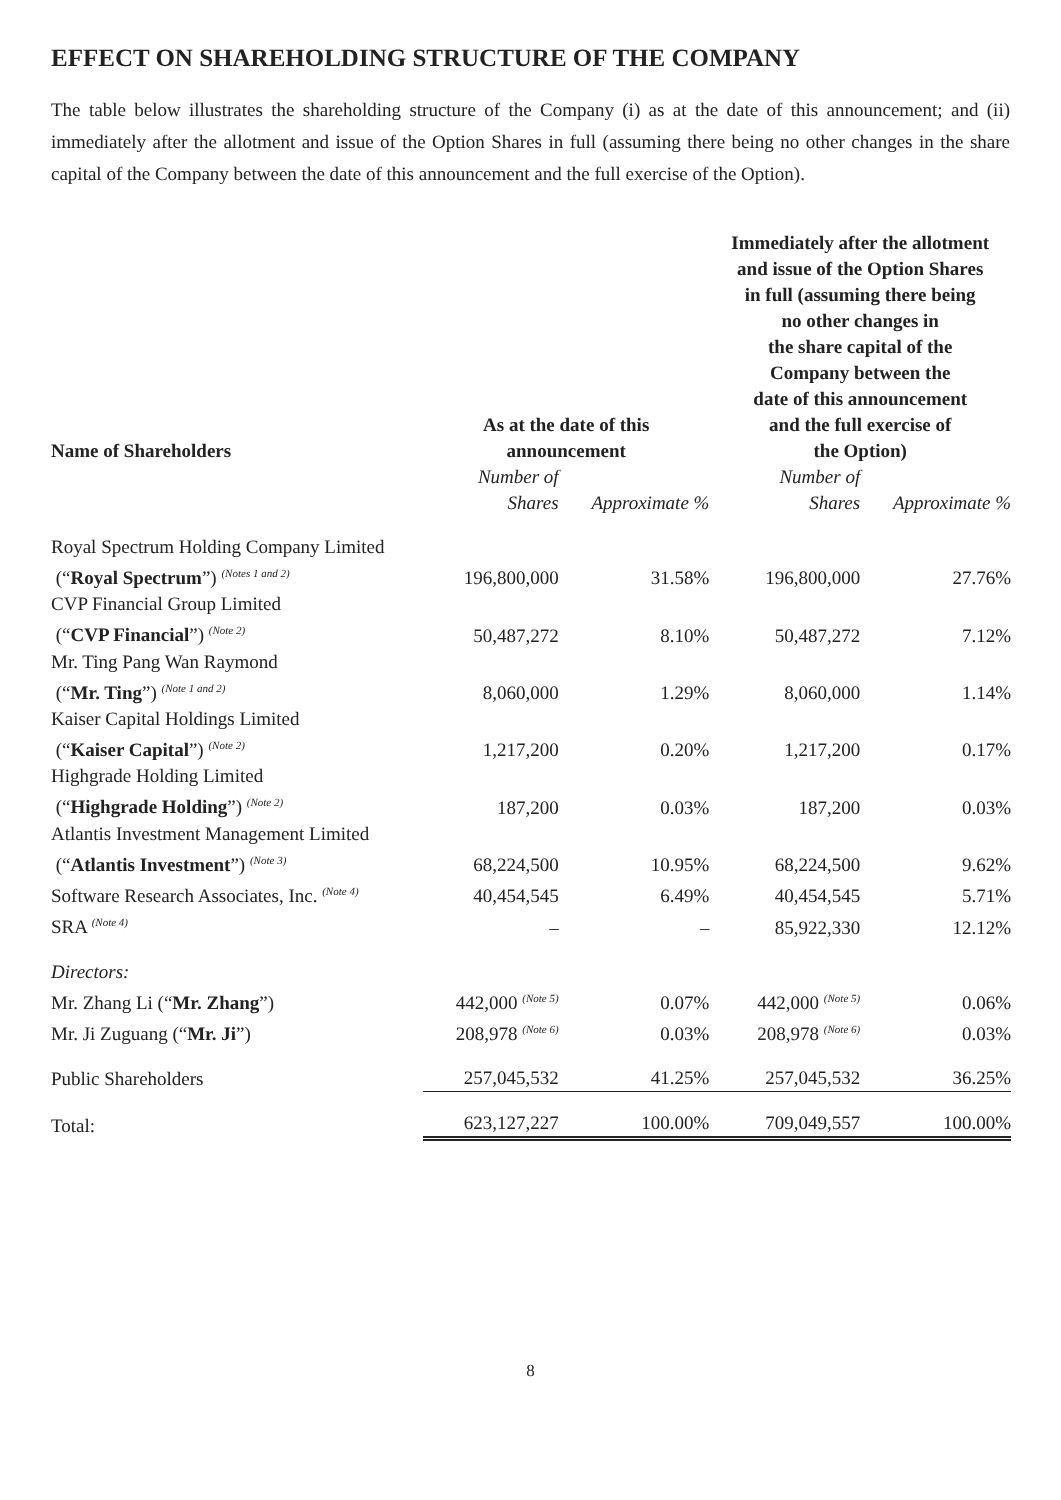EFFECT ON SHAREHOLDING STRUCTURE OF THE COMPANY
The table below illustrates the shareholding structure of the Company (i) as at the date of this announcement; and (ii) immediately after the allotment and issue of the Option Shares in full (assuming there being no other changes in the share capital of the Company between the date of this announcement and the full exercise of the Option).
| Name of Shareholders | As at the date of this announcement | | Immediately after the allotment and issue of the Option Shares in full (assuming there being no other changes in the share capital of the Company between the date of this announcement and the full exercise of the Option) | |
| --- | --- | --- | --- | --- |
| | Number of Shares | Approximate % | Number of Shares | Approximate % |
| Royal Spectrum Holding Company Limited (“ Royal Spectrum ”) <sup>(Notes 1 and 2)</sup> | 196,800,000 | 31.58% | 196,800,000 | 27.76% |
| CVP Financial Group Limited (“ CVP Financial ”) <sup>(Note 2)</sup> | 50,487,272 | 8.10% | 50,487,272 | 7.12% |
| Mr. Ting Pang Wan Raymond (“ Mr. Ting ”) <sup>(Note 1 and 2)</sup> | 8,060,000 | 1.29% | 8,060,000 | 1.14% |
| Kaiser Capital Holdings Limited (“ Kaiser Capital ”) <sup>(Note 2)</sup> | 1,217,200 | 0.20% | 1,217,200 | 0.17% |
| Highgrade Holding Limited (“ Highgrade Holding ”) <sup>(Note 2)</sup> | 187,200 | 0.03% | 187,200 | 0.03% |
| Atlantis Investment Management Limited (“ Atlantis Investment ”) <sup>(Note 3)</sup> | 68,224,500 | 10.95% | 68,224,500 | 9.62% |
| Software Research Associates, Inc. <sup>(Note 4)</sup> | 40,454,545 | 6.49% | 40,454,545 | 5.71% |
| SRA <sup>(Note 4)</sup> | – | – | 85,922,330 | 12.12% |
| Directors: | | | | |
| Mr. Zhang Li (“ Mr. Zhang ”) | 442,000 <sup>(Note 5)</sup> | 0.07% | 442,000 <sup>(Note 5)</sup> | 0.06% |
| Mr. Ji Zuguang (“ Mr. Ji ”) | 208,978 <sup>(Note 6)</sup> | 0.03% | 208,978 <sup>(Note 6)</sup> | 0.03% |
| Public Shareholders | 257,045,532 | 41.25% | 257,045,532 | 36.25% |
| Total: | 623,127,227 | 100.00% | 709,049,557 | 100.00% |
8